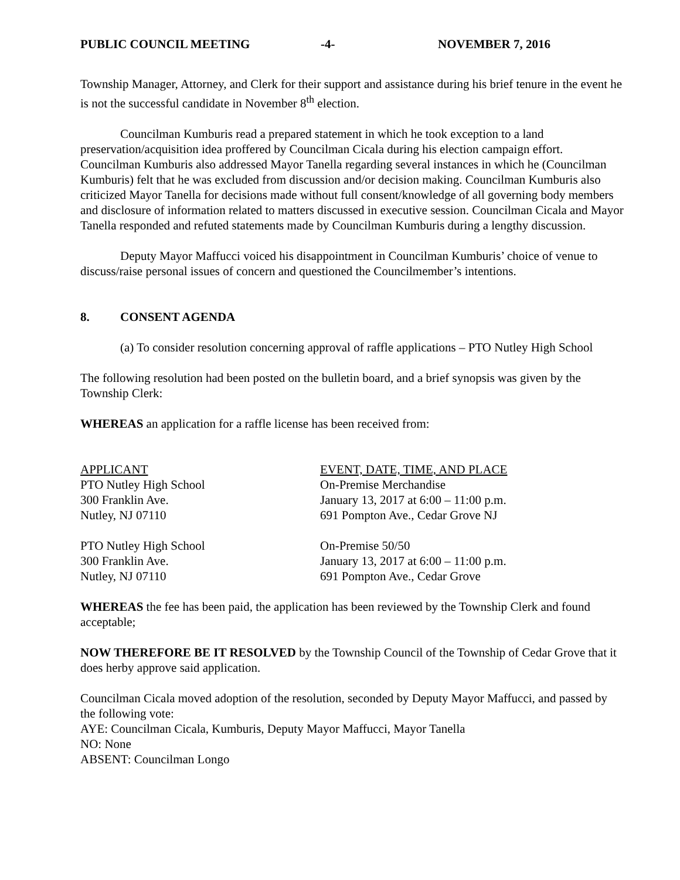PUBLIC COUNCIL MEETING -4- NOVEMBER 7, 2016
Township Manager, Attorney, and Clerk for their support and assistance during his brief tenure in the event he is not the successful candidate in November 8<sup>th</sup> election.
Councilman Kumburis read a prepared statement in which he took exception to a land preservation/acquisition idea proffered by Councilman Cicala during his election campaign effort. Councilman Kumburis also addressed Mayor Tanella regarding several instances in which he (Councilman Kumburis) felt that he was excluded from discussion and/or decision making. Councilman Kumburis also criticized Mayor Tanella for decisions made without full consent/knowledge of all governing body members and disclosure of information related to matters discussed in executive session. Councilman Cicala and Mayor Tanella responded and refuted statements made by Councilman Kumburis during a lengthy discussion.
Deputy Mayor Maffucci voiced his disappointment in Councilman Kumburis’ choice of venue to discuss/raise personal issues of concern and questioned the Councilmember’s intentions.
8. CONSENT AGENDA
(a) To consider resolution concerning approval of raffle applications – PTO Nutley High School
The following resolution had been posted on the bulletin board, and a brief synopsis was given by the Township Clerk:
WHEREAS an application for a raffle license has been received from:
APPLICANT
EVENT, DATE, TIME, AND PLACE
PTO Nutley High School
On-Premise Merchandise
300 Franklin Ave.
January 13, 2017 at 6:00 – 11:00 p.m.
Nutley, NJ 07110
691 Pompton Ave., Cedar Grove NJ
PTO Nutley High School
On-Premise 50/50
300 Franklin Ave.
January 13, 2017 at 6:00 – 11:00 p.m.
Nutley, NJ 07110
691 Pompton Ave., Cedar Grove
WHEREAS the fee has been paid, the application has been reviewed by the Township Clerk and found acceptable;
NOW THEREFORE BE IT RESOLVED by the Township Council of the Township of Cedar Grove that it does herby approve said application.
Councilman Cicala moved adoption of the resolution, seconded by Deputy Mayor Maffucci, and passed by the following vote:
AYE: Councilman Cicala, Kumburis, Deputy Mayor Maffucci, Mayor Tanella
NO: None
ABSENT: Councilman Longo